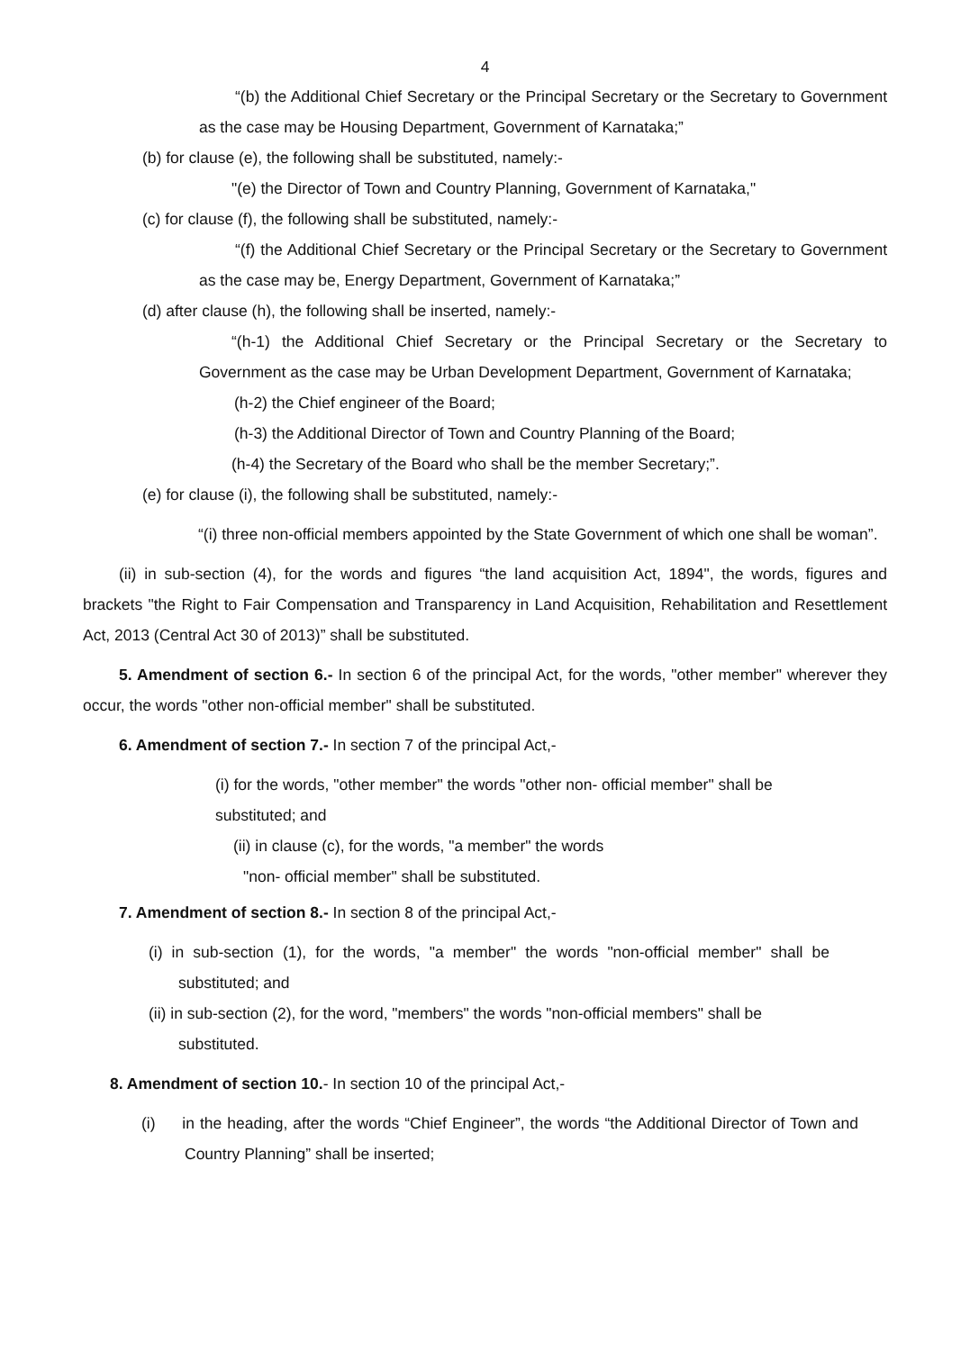4
“(b) the Additional Chief Secretary or the Principal Secretary or the Secretary to Government as the case may be Housing Department, Government of Karnataka;”
(b) for clause (e), the following shall be substituted, namely:-
"(e) the Director of Town and Country Planning, Government of Karnataka,"
(c) for clause (f), the following shall be substituted, namely:-
“(f) the Additional Chief Secretary or the Principal Secretary or the Secretary to Government as the case may be, Energy Department, Government of Karnataka;”
(d) after clause (h), the following shall be inserted, namely:-
“(h-1) the Additional Chief Secretary or the Principal Secretary or the Secretary to Government as the case may be Urban Development Department, Government of Karnataka;
(h-2) the Chief engineer of the Board;
(h-3) the Additional Director of Town and Country Planning of the Board;
(h-4) the Secretary of the Board who shall be the member Secretary;”.
(e) for clause (i), the following shall be substituted, namely:-
“(i) three non-official members appointed by the State Government of which one shall be woman”.
(ii) in sub-section (4), for the words and figures “the land acquisition Act, 1894", the words, figures and brackets "the Right to Fair Compensation and Transparency in Land Acquisition, Rehabilitation and Resettlement Act, 2013 (Central Act 30 of 2013)” shall be substituted.
5. Amendment of section 6.- In section 6 of the principal Act, for the words, "other member" wherever they occur, the words "other non-official member" shall be substituted.
6. Amendment of section 7.- In section 7 of the principal Act,-
(i) for the words, "other member" the words "other non- official member" shall be substituted; and
(ii) in clause (c), for the words, "a member" the words
"non- official member" shall be substituted.
7. Amendment of section 8.- In section 8 of the principal Act,-
(i) in sub-section (1), for the words, "a member" the words "non-official member" shall be substituted; and
(ii) in sub-section (2), for the word, "members" the words "non-official members" shall be substituted.
8. Amendment of section 10.- In section 10 of the principal Act,-
(i) in the heading, after the words “Chief Engineer”, the words “the Additional Director of Town and Country Planning” shall be inserted;